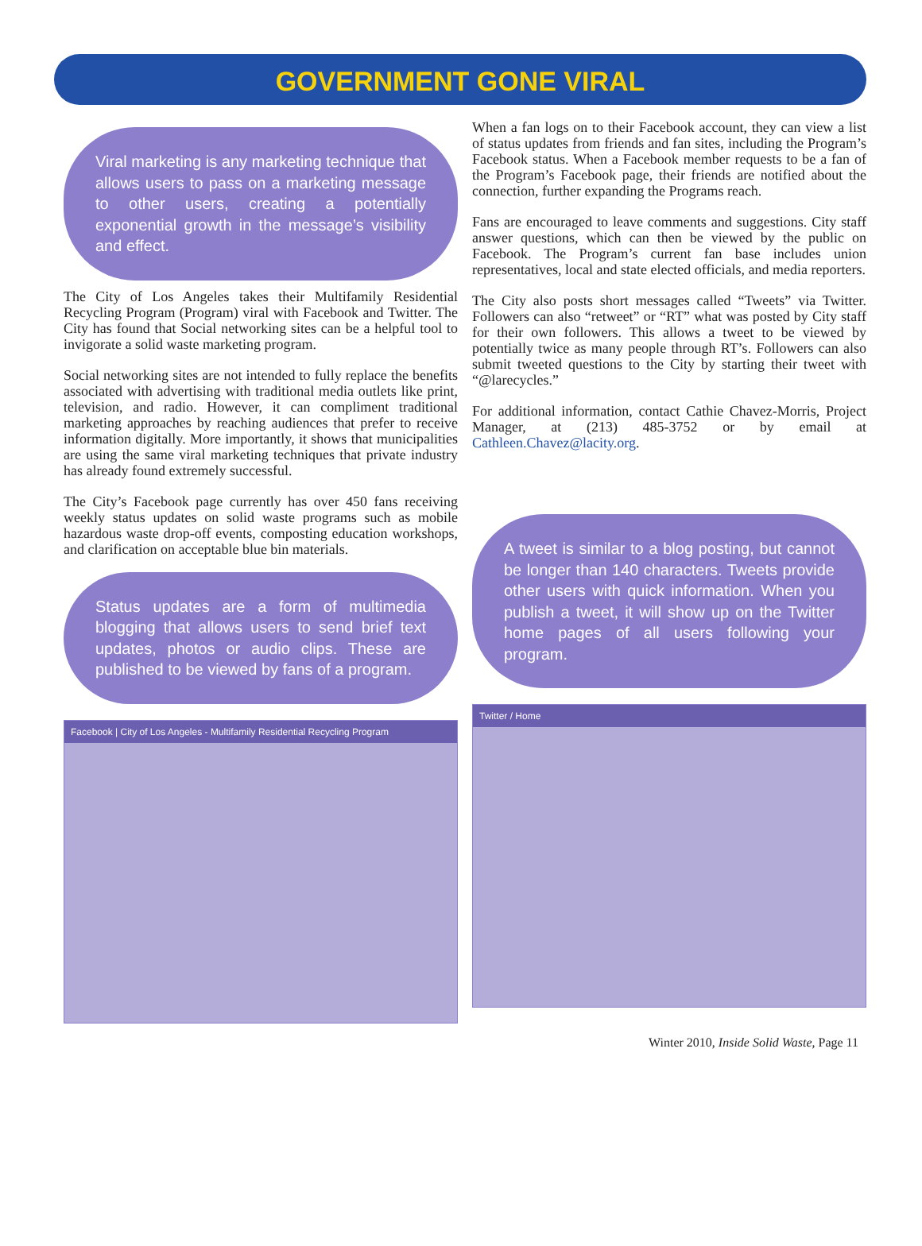GOVERNMENT GONE VIRAL
Viral marketing is any marketing technique that allows users to pass on a marketing message to other users, creating a potentially exponential growth in the message’s visibility and effect.
The City of Los Angeles takes their Multifamily Residential Recycling Program (Program) viral with Facebook and Twitter. The City has found that Social networking sites can be a helpful tool to invigorate a solid waste marketing program.
Social networking sites are not intended to fully replace the benefits associated with advertising with traditional media outlets like print, television, and radio. However, it can compliment traditional marketing approaches by reaching audiences that prefer to receive information digitally. More importantly, it shows that municipalities are using the same viral marketing techniques that private industry has already found extremely successful.
The City’s Facebook page currently has over 450 fans receiving weekly status updates on solid waste programs such as mobile hazardous waste drop-off events, composting education workshops, and clarification on acceptable blue bin materials.
Status updates are a form of multimedia blogging that allows users to send brief text updates, photos or audio clips. These are published to be viewed by fans of a program.
Facebook | City of Los Angeles - Multifamily Residential Recycling Program
When a fan logs on to their Facebook account, they can view a list of status updates from friends and fan sites, including the Program’s Facebook status. When a Facebook member requests to be a fan of the Program’s Facebook page, their friends are notified about the connection, further expanding the Programs reach.
Fans are encouraged to leave comments and suggestions. City staff answer questions, which can then be viewed by the public on Facebook. The Program’s current fan base includes union representatives, local and state elected officials, and media reporters.
The City also posts short messages called “Tweets” via Twitter. Followers can also “retweet” or “RT” what was posted by City staff for their own followers. This allows a tweet to be viewed by potentially twice as many people through RT’s. Followers can also submit tweeted questions to the City by starting their tweet with “@larecycles.”
For additional information, contact Cathie Chavez-Morris, Project Manager, at (213) 485-3752 or by email at Cathleen.Chavez@lacity.org.
A tweet is similar to a blog posting, but cannot be longer than 140 characters. Tweets provide other users with quick information. When you publish a tweet, it will show up on the Twitter home pages of all users following your program.
Twitter / Home
Winter 2010, Inside Solid Waste, Page 11